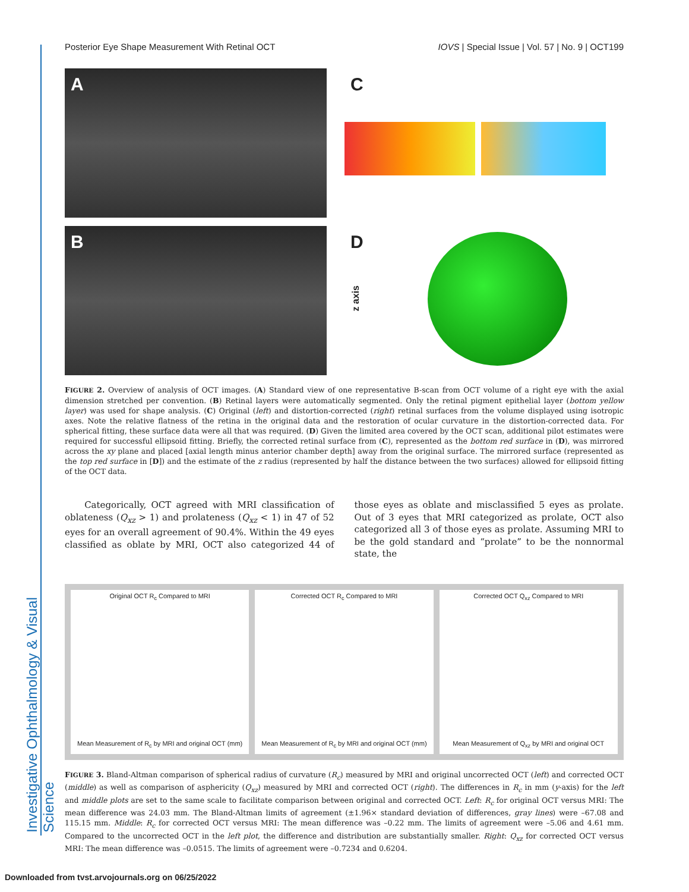Investigative Ophthalmology & Visual Science
Posterior Eye Shape Measurement With Retinal OCT IOVS | Special Issue | Vol. 57 | No. 9 | OCT199
A
C
B
D
z axis
FIGURE 2. Overview of analysis of OCT images. (A) Standard view of one representative B-scan from OCT volume of a right eye with the axial dimension stretched per convention. (B) Retinal layers were automatically segmented. Only the retinal pigment epithelial layer (bottom yellow layer) was used for shape analysis. (C) Original (left) and distortion-corrected (right) retinal surfaces from the volume displayed using isotropic axes. Note the relative flatness of the retina in the original data and the restoration of ocular curvature in the distortion-corrected data. For spherical fitting, these surface data were all that was required. (D) Given the limited area covered by the OCT scan, additional pilot estimates were required for successful ellipsoid fitting. Briefly, the corrected retinal surface from (C), represented as the bottom red surface in (D), was mirrored across the xy plane and placed [axial length minus anterior chamber depth] away from the original surface. The mirrored surface (represented as the top red surface in [D]) and the estimate of the z radius (represented by half the distance between the two surfaces) allowed for ellipsoid fitting of the OCT data.
Categorically, OCT agreed with MRI classification of oblateness (Q<sub>xz</sub> > 1) and prolateness (Q<sub>xz</sub> < 1) in 47 of 52 eyes for an overall agreement of 90.4%. Within the 49 eyes classified as oblate by MRI, OCT also categorized 44 of those eyes as oblate and misclassified 5 eyes as prolate. Out of 3 eyes that MRI categorized as prolate, OCT also categorized all 3 of those eyes as prolate. Assuming MRI to be the gold standard and “prolate” to be the nonnormal state, the
Original OCT R<sub>c</sub> Compared to MRI
Mean Measurement of R<sub>c</sub> by MRI and original OCT (mm)
Corrected OCT R<sub>c</sub> Compared to MRI
Mean Measurement of R<sub>c</sub> by MRI and original OCT (mm)
Corrected OCT Q<sub>xz</sub> Compared to MRI
Mean Measurement of Q<sub>xz</sub> by MRI and original OCT
FIGURE 3. Bland-Altman comparison of spherical radius of curvature (R<sub>c</sub>) measured by MRI and original uncorrected OCT (left) and corrected OCT (middle) as well as comparison of asphericity (Q<sub>xz</sub>) measured by MRI and corrected OCT (right). The differences in R<sub>c</sub> in mm (y-axis) for the left and middle plots are set to the same scale to facilitate comparison between original and corrected OCT. Left: R<sub>c</sub> for original OCT versus MRI: The mean difference was 24.03 mm. The Bland-Altman limits of agreement (±1.96× standard deviation of differences, gray lines) were –67.08 and 115.15 mm. Middle: R<sub>c</sub> for corrected OCT versus MRI: The mean difference was –0.22 mm. The limits of agreement were –5.06 and 4.61 mm. Compared to the uncorrected OCT in the left plot, the difference and distribution are substantially smaller. Right: Q<sub>xz</sub> for corrected OCT versus MRI: The mean difference was –0.0515. The limits of agreement were –0.7234 and 0.6204.
Downloaded from tvst.arvojournals.org on 06/25/2022